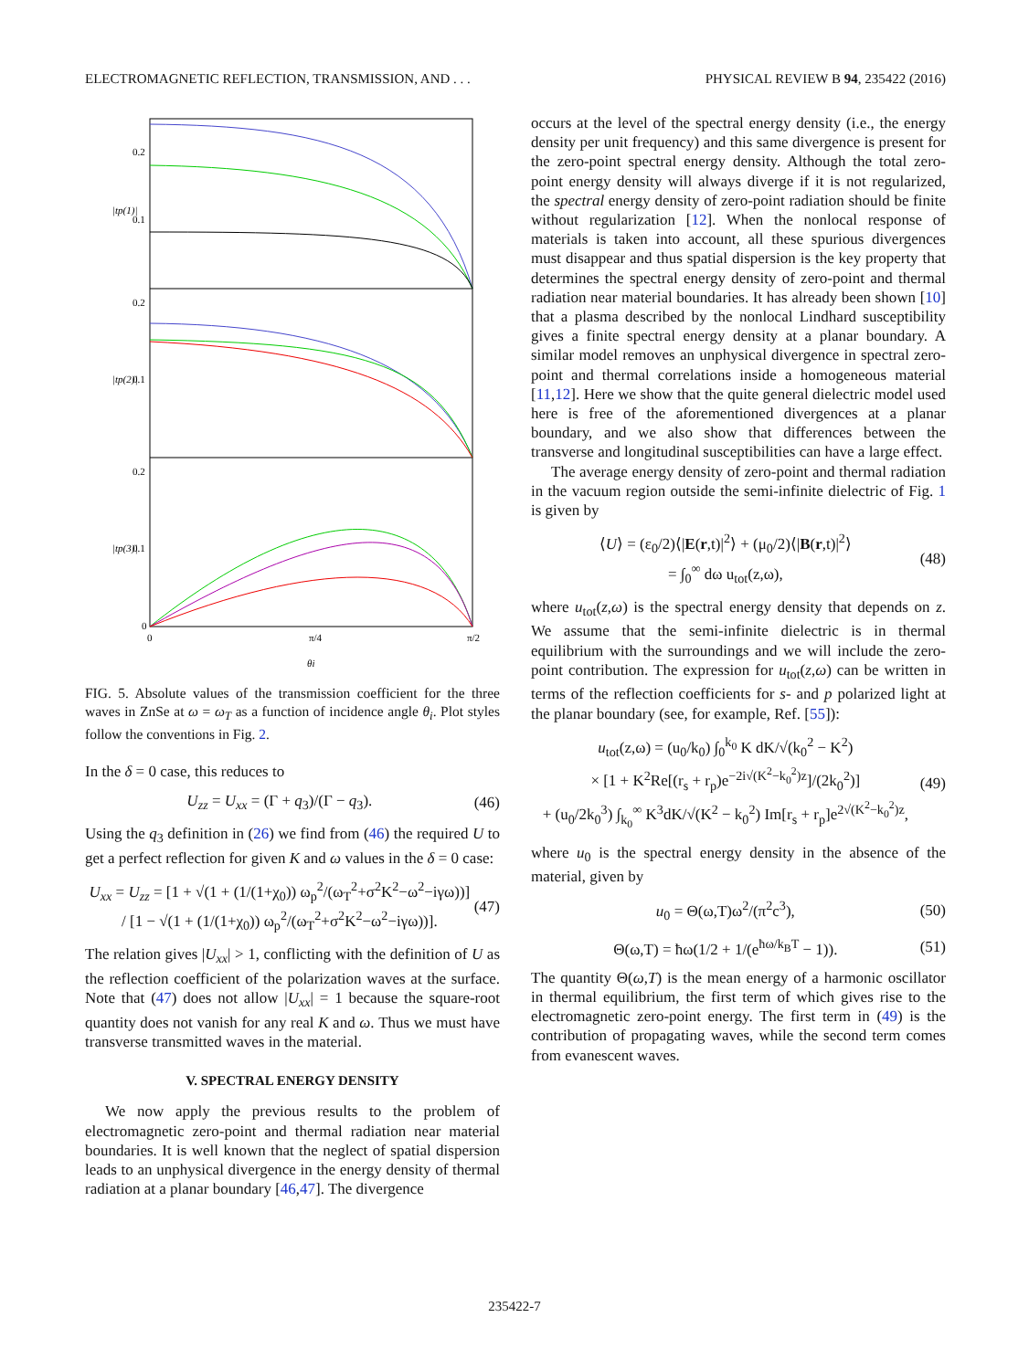ELECTROMAGNETIC REFLECTION, TRANSMISSION, AND . . . PHYSICAL REVIEW B 94, 235422 (2016)
0.2
0.1
0.2
0.1
0.2
0.1
0
0
π/4
π/2
θi
|tp(1)|
|tp(2)|
|tp(3)|
FIG. 5. Absolute values of the transmission coefficient for the three waves in ZnSe at ω = ω<sub>T</sub> as a function of incidence angle θ<sub>i</sub>. Plot styles follow the conventions in Fig. 2.
In the δ = 0 case, this reduces to
U<sub>zz</sub> = U<sub>xx</sub> = (Γ + q<sub>3</sub>)/(Γ − q<sub>3</sub>). (46)
Using the q<sub>3</sub> definition in (26) we find from (46) the required U to get a perfect reflection for given K and ω values in the δ = 0 case:
U<sub>xx</sub> = U<sub>zz</sub> = [1 + √(1 + (1/(1+χ<sub>0</sub>)) ω<sub>p</sub><sup>2</sup>/(ω<sub>T</sub><sup>2</sup>+σ<sup>2</sup>K<sup>2</sup>−ω<sup>2</sup>−iγω))] / [1 − √(1 + (1/(1+χ<sub>0</sub>)) ω<sub>p</sub><sup>2</sup>/(ω<sub>T</sub><sup>2</sup>+σ<sup>2</sup>K<sup>2</sup>−ω<sup>2</sup>−iγω))]. (47)
The relation gives |U<sub>xx</sub>| > 1, conflicting with the definition of U as the reflection coefficient of the polarization waves at the surface. Note that (47) does not allow |U<sub>xx</sub>| = 1 because the square-root quantity does not vanish for any real K and ω. Thus we must have transverse transmitted waves in the material.
V. SPECTRAL ENERGY DENSITY
We now apply the previous results to the problem of electromagnetic zero-point and thermal radiation near material boundaries. It is well known that the neglect of spatial dispersion leads to an unphysical divergence in the energy density of thermal radiation at a planar boundary [46,47]. The divergence
occurs at the level of the spectral energy density (i.e., the energy density per unit frequency) and this same divergence is present for the zero-point spectral energy density. Although the total zero-point energy density will always diverge if it is not regularized, the spectral energy density of zero-point radiation should be finite without regularization [12]. When the nonlocal response of materials is taken into account, all these spurious divergences must disappear and thus spatial dispersion is the key property that determines the spectral energy density of zero-point and thermal radiation near material boundaries. It has already been shown [10] that a plasma described by the nonlocal Lindhard susceptibility gives a finite spectral energy density at a planar boundary. A similar model removes an unphysical divergence in spectral zero-point and thermal correlations inside a homogeneous material [11,12]. Here we show that the quite general dielectric model used here is free of the aforementioned divergences at a planar boundary, and we also show that differences between the transverse and longitudinal susceptibilities can have a large effect.
The average energy density of zero-point and thermal radiation in the vacuum region outside the semi-infinite dielectric of Fig. 1 is given by
⟨U⟩ = (ε<sub>0</sub>/2)⟨|E(r,t)|<sup>2</sup>⟩ + (μ<sub>0</sub>/2)⟨|B(r,t)|<sup>2</sup>⟩
= ∫<sub>0</sub><sup>∞</sup> dω u<sub>tot</sub>(z,ω), (48)
where u<sub>tot</sub>(z,ω) is the spectral energy density that depends on z. We assume that the semi-infinite dielectric is in thermal equilibrium with the surroundings and we will include the zero-point contribution. The expression for u<sub>tot</sub>(z,ω) can be written in terms of the reflection coefficients for s- and p polarized light at the planar boundary (see, for example, Ref. [55]):
u<sub>tot</sub>(z,ω) = (u<sub>0</sub>/k<sub>0</sub>) ∫<sub>0</sub><sup>k<sub>0</sub></sup> K dK/√(k<sub>0</sub><sup>2</sup> − K<sup>2</sup>)
× [1 + K<sup>2</sup>Re[(r<sub>s</sub> + r<sub>p</sub>)e<sup>−2i√(K<sup>2</sup>−k<sub>0</sub><sup>2</sup>)z</sup>]/(2k<sub>0</sub><sup>2</sup>)]
+ (u<sub>0</sub>/2k<sub>0</sub><sup>3</sup>) ∫<sub>k<sub>0</sub></sub><sup>∞</sup> K<sup>3</sup>dK/√(K<sup>2</sup> − k<sub>0</sub><sup>2</sup>) Im[r<sub>s</sub> + r<sub>p</sub>]e<sup>2√(K<sup>2</sup>−k<sub>0</sub><sup>2</sup>)z</sup>, (49)
where u<sub>0</sub> is the spectral energy density in the absence of the material, given by
u<sub>0</sub> = Θ(ω,T)ω<sup>2</sup>/(π<sup>2</sup>c<sup>3</sup>), (50)
Θ(ω,T) = ħω(1/2 + 1/(e<sup>ħω/k<sub>B</sub>T</sup> − 1)). (51)
The quantity Θ(ω,T) is the mean energy of a harmonic oscillator in thermal equilibrium, the first term of which gives rise to the electromagnetic zero-point energy. The first term in (49) is the contribution of propagating waves, while the second term comes from evanescent waves.
235422-7